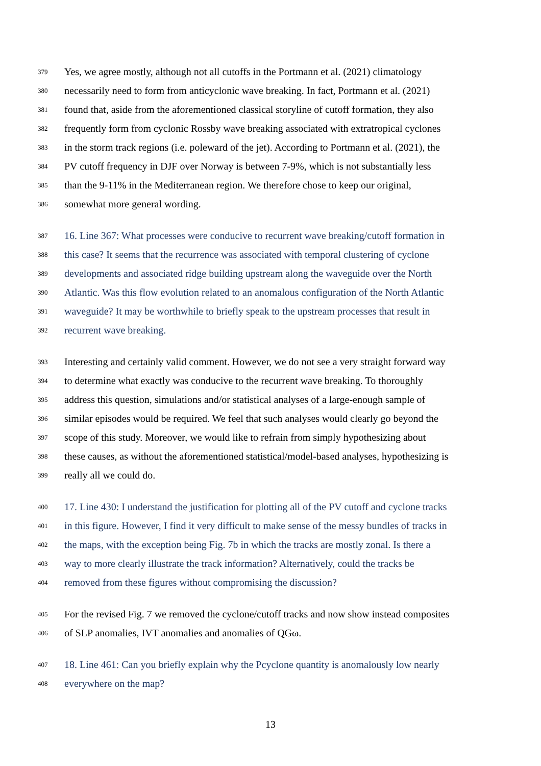379 Yes, we agree mostly, although not all cutoffs in the Portmann et al. (2021) climatology
380 necessarily need to form from anticyclonic wave breaking. In fact, Portmann et al. (2021)
381 found that, aside from the aforementioned classical storyline of cutoff formation, they also
382 frequently form from cyclonic Rossby wave breaking associated with extratropical cyclones
383 in the storm track regions (i.e. poleward of the jet). According to Portmann et al. (2021), the
384 PV cutoff frequency in DJF over Norway is between 7-9%, which is not substantially less
385 than the 9-11% in the Mediterranean region. We therefore chose to keep our original,
386 somewhat more general wording.
387 16. Line 367: What processes were conducive to recurrent wave breaking/cutoff formation in
388 this case? It seems that the recurrence was associated with temporal clustering of cyclone
389 developments and associated ridge building upstream along the waveguide over the North
390 Atlantic. Was this flow evolution related to an anomalous configuration of the North Atlantic
391 waveguide? It may be worthwhile to briefly speak to the upstream processes that result in
392 recurrent wave breaking.
393 Interesting and certainly valid comment. However, we do not see a very straight forward way
394 to determine what exactly was conducive to the recurrent wave breaking. To thoroughly
395 address this question, simulations and/or statistical analyses of a large-enough sample of
396 similar episodes would be required. We feel that such analyses would clearly go beyond the
397 scope of this study. Moreover, we would like to refrain from simply hypothesizing about
398 these causes, as without the aforementioned statistical/model-based analyses, hypothesizing is
399 really all we could do.
400 17. Line 430: I understand the justification for plotting all of the PV cutoff and cyclone tracks
401 in this figure. However, I find it very difficult to make sense of the messy bundles of tracks in
402 the maps, with the exception being Fig. 7b in which the tracks are mostly zonal. Is there a
403 way to more clearly illustrate the track information? Alternatively, could the tracks be
404 removed from these figures without compromising the discussion?
405 For the revised Fig. 7 we removed the cyclone/cutoff tracks and now show instead composites
406 of SLP anomalies, IVT anomalies and anomalies of QGω.
407 18. Line 461: Can you briefly explain why the Pcyclone quantity is anomalously low nearly
408 everywhere on the map?
13